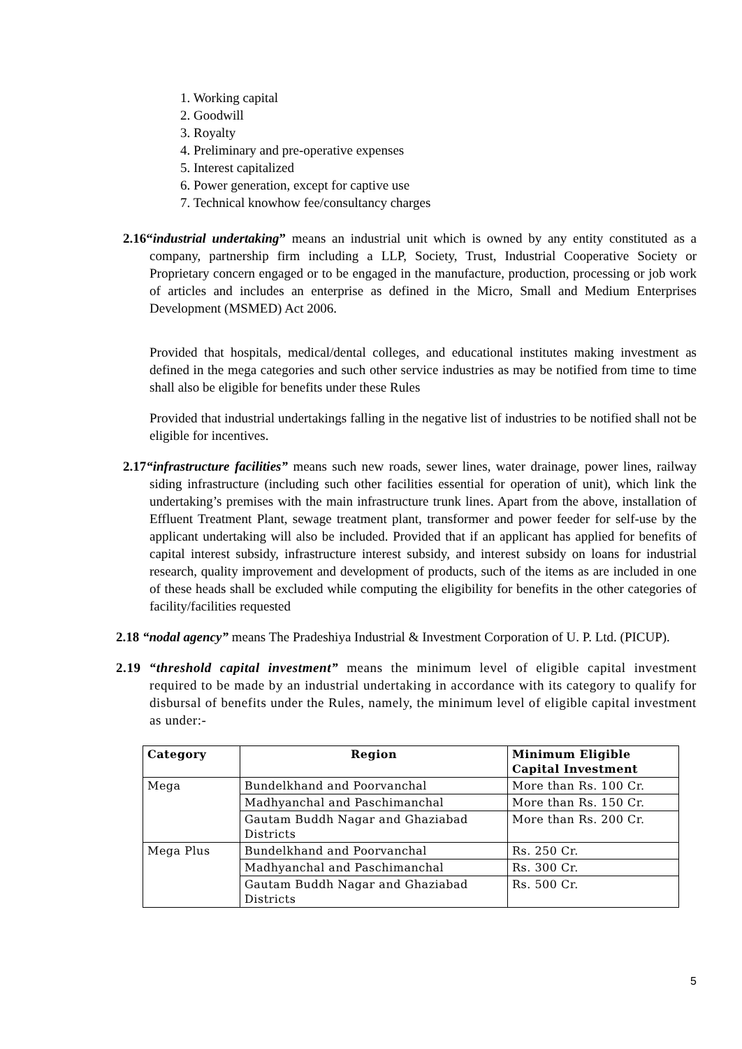1. Working capital
2. Goodwill
3. Royalty
4. Preliminary and pre-operative expenses
5. Interest capitalized
6. Power generation, except for captive use
7. Technical knowhow fee/consultancy charges
2.16“industrial undertaking” means an industrial unit which is owned by any entity constituted as a company, partnership firm including a LLP, Society, Trust, Industrial Cooperative Society or Proprietary concern engaged or to be engaged in the manufacture, production, processing or job work of articles and includes an enterprise as defined in the Micro, Small and Medium Enterprises Development (MSMED) Act 2006.
Provided that hospitals, medical/dental colleges, and educational institutes making investment as defined in the mega categories and such other service industries as may be notified from time to time shall also be eligible for benefits under these Rules
Provided that industrial undertakings falling in the negative list of industries to be notified shall not be eligible for incentives.
2.17“infrastructure facilities” means such new roads, sewer lines, water drainage, power lines, railway siding infrastructure (including such other facilities essential for operation of unit), which link the undertaking’s premises with the main infrastructure trunk lines. Apart from the above, installation of Effluent Treatment Plant, sewage treatment plant, transformer and power feeder for self-use by the applicant undertaking will also be included. Provided that if an applicant has applied for benefits of capital interest subsidy, infrastructure interest subsidy, and interest subsidy on loans for industrial research, quality improvement and development of products, such of the items as are included in one of these heads shall be excluded while computing the eligibility for benefits in the other categories of facility/facilities requested
2.18 “nodal agency” means The Pradeshiya Industrial & Investment Corporation of U. P. Ltd. (PICUP).
2.19 “threshold capital investment” means the minimum level of eligible capital investment required to be made by an industrial undertaking in accordance with its category to qualify for disbursal of benefits under the Rules, namely, the minimum level of eligible capital investment as under:-
| Category | Region | Minimum Eligible Capital Investment |
| --- | --- | --- |
| Mega | Bundelkhand and Poorvanchal | More than Rs. 100 Cr. |
| | Madhyanchal and Paschimanchal | More than Rs. 150 Cr. |
| | Gautam Buddh Nagar and Ghaziabad Districts | More than Rs. 200 Cr. |
| Mega Plus | Bundelkhand and Poorvanchal | Rs. 250 Cr. |
| | Madhyanchal and Paschimanchal | Rs. 300 Cr. |
| | Gautam Buddh Nagar and Ghaziabad Districts | Rs. 500 Cr. |
5